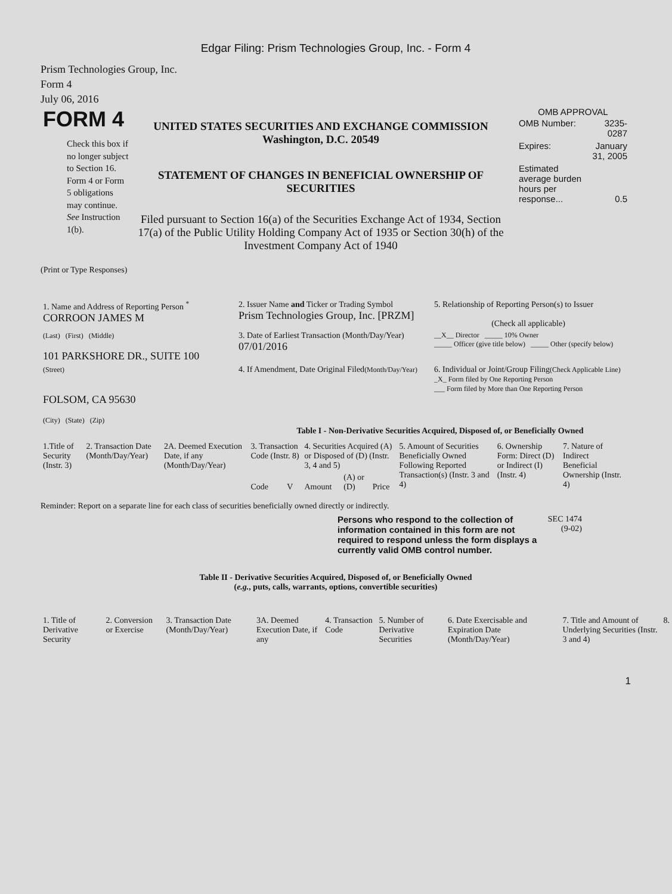Edgar Filing: Prism Technologies Group, Inc. - Form 4
Prism Technologies Group, Inc.
Form 4
July 06, 2016
FORM 4
Check this box if no longer subject to Section 16. Form 4 or Form 5 obligations may continue. See Instruction 1(b).
UNITED STATES SECURITIES AND EXCHANGE COMMISSION
Washington, D.C. 20549
STATEMENT OF CHANGES IN BENEFICIAL OWNERSHIP OF SECURITIES
Filed pursuant to Section 16(a) of the Securities Exchange Act of 1934, Section 17(a) of the Public Utility Holding Company Act of 1935 or Section 30(h) of the Investment Company Act of 1940
OMB APPROVAL
| OMB Number: | 3235-0287 |
| Expires: | January 31, 2005 |
| Estimated average burden hours per response... | 0.5 |
(Print or Type Responses)
| 1. Name and Address of Reporting Person <sup>*</sup> CORROON JAMES M | 2. Issuer Name and Ticker or Trading Symbol Prism Technologies Group, Inc. [PRZM] | 5. Relationship of Reporting Person(s) to Issuer (Check all applicable) |
| (Last) (First) (Middle) 101 PARKSHORE DR., SUITE 100 | 3. Date of Earliest Transaction (Month/Day/Year) 07/01/2016 | __X__ Director _____ 10% Owner _____ Officer (give title below) _____ Other (specify below) |
| (Street) FOLSOM, CA 95630 (City) (State) (Zip) | 4. If Amendment, Date Original Filed (Month/Day/Year) | 6. Individual or Joint/Group Filing (Check Applicable Line) _X_ Form filed by One Reporting Person ___ Form filed by More than One Reporting Person |
Table I - Non-Derivative Securities Acquired, Disposed of, or Beneficially Owned
| 1.Title of Security (Instr. 3) | 2. Transaction Date (Month/Day/Year) | 2A. Deemed Execution Date, if any (Month/Day/Year) | 3. Transaction Code (Instr. 8) | | 4. Securities Acquired (A) or Disposed of (D) (Instr. 3, 4 and 5) | | | 5. Amount of Securities Beneficially Owned Following Reported Transaction(s) (Instr. 3 and 4) | 6. Ownership Form: Direct (D) or Indirect (I) (Instr. 4) | 7. Nature of Indirect Beneficial Ownership (Instr. 4) |
| --- | --- | --- | --- | --- | --- | --- | --- | --- | --- | --- |
| | | | Code | V | Amount | (A) or (D) | Price | | | |
Reminder: Report on a separate line for each class of securities beneficially owned directly or indirectly.
Persons who respond to the collection of information contained in this form are not required to respond unless the form displays a currently valid OMB control number.
SEC 1474
(9-02)
Table II - Derivative Securities Acquired, Disposed of, or Beneficially Owned
(e.g., puts, calls, warrants, options, convertible securities)
| 1. Title of Derivative Security | 2. Conversion or Exercise | 3. Transaction Date (Month/Day/Year) | 3A. Deemed Execution Date, if any | 4. Transaction Code | 5. Number of Derivative Securities | 6. Date Exercisable and Expiration Date (Month/Day/Year) | 7. Title and Amount of Underlying Securities (Instr. 3 and 4) | 8. |
| --- | --- | --- | --- | --- | --- | --- | --- | --- |
1